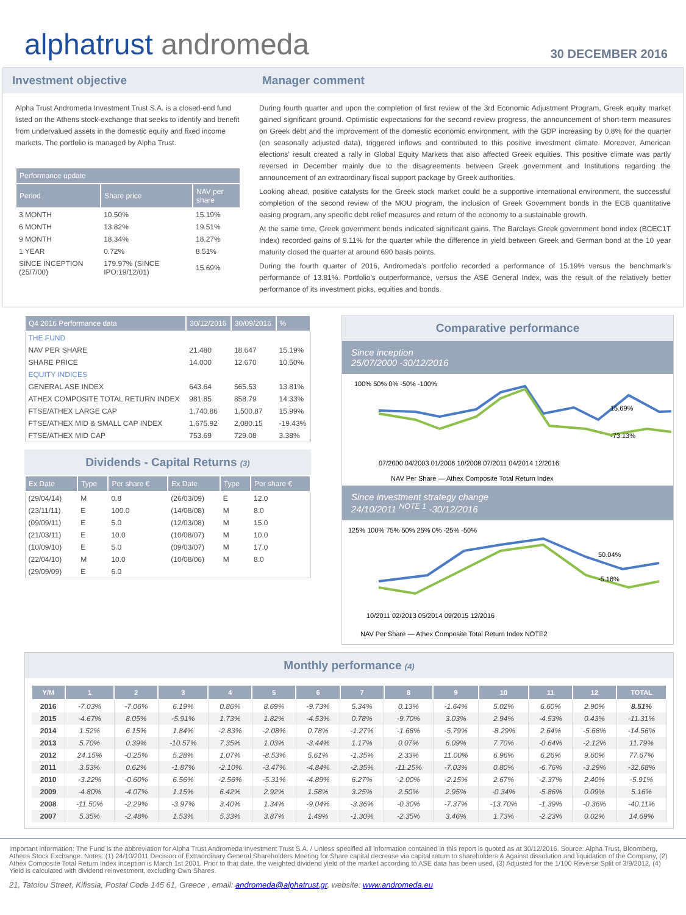alphatrust andromeda
30 DECEMBER 2016
Investment objective Manager comment
Alpha Trust Andromeda Investment Trust S.A. is a closed-end fund listed on the Athens stock-exchange that seeks to identify and benefit from undervalued assets in the domestic equity and fixed income markets. The portfolio is managed by Alpha Trust.
| Performance update | | |
| --- | --- | --- |
| Period | Share price | NAV per share |
| 3 MONTH | 10.50% | 15.19% |
| 6 MONTH | 13.82% | 19.51% |
| 9 MONTH | 18.34% | 18.27% |
| 1 YEAR | 0.72% | 8.51% |
| SINCE INCEPTION (25/7/00) | 179.97% (SINCE IPO:19/12/01) | 15.69% |
During fourth quarter and upon the completion of first review of the 3rd Economic Adjustment Program, Greek equity market gained significant ground. Optimistic expectations for the second review progress, the announcement of short-term measures on Greek debt and the improvement of the domestic economic environment, with the GDP increasing by 0.8% for the quarter (on seasonally adjusted data), triggered inflows and contributed to this positive investment climate. Moreover, American elections’ result created a rally in Global Equity Markets that also affected Greek equities. This positive climate was partly reversed in December mainly due to the disagreements between Greek government and Institutions regarding the announcement of an extraordinary fiscal support package by Greek authorities.
Looking ahead, positive catalysts for the Greek stock market could be a supportive international environment, the successful completion of the second review of the MOU program, the inclusion of Greek Government bonds in the ECB quantitative easing program, any specific debt relief measures and return of the economy to a sustainable growth.
At the same time, Greek government bonds indicated significant gains. The Barclays Greek government bond index (BCEC1T Index) recorded gains of 9.11% for the quarter while the difference in yield between Greek and German bond at the 10 year maturity closed the quarter at around 690 basis points.
During the fourth quarter of 2016, Andromeda’s portfolio recorded a performance of 15.19% versus the benchmark’s performance of 13.81%. Portfolio's outperformance, versus the ASE General Index, was the result of the relatively better performance of its investment picks, equities and bonds.
| Q4 2016 Performance data | 30/12/2016 | 30/09/2016 | % |
| --- | --- | --- | --- |
| THE FUND | | | |
| NAV PER SHARE | 21.480 | 18.647 | 15.19% |
| SHARE PRICE | 14.000 | 12.670 | 10.50% |
| EQUITY INDICES | | | |
| GENERAL ASE INDEX | 643.64 | 565.53 | 13.81% |
| ATHEX COMPOSITE TOTAL RETURN INDEX | 981.85 | 858.79 | 14.33% |
| FTSE/ATHEX LARGE CAP | 1,740.86 | 1,500.87 | 15.99% |
| FTSE/ATHEX MID & SMALL CAP INDEX | 1,675.92 | 2,080.15 | -19.43% |
| FTSE/ATHEX MID CAP | 753.69 | 729.08 | 3.38% |
Dividends - Capital Returns (3)
| Ex Date | Type | Per share € | Ex Date | Type | Per share € |
| --- | --- | --- | --- | --- | --- |
| (29/04/14) | M | 0.8 | (26/03/09) | E | 12.0 |
| (23/11/11) | E | 100.0 | (14/08/08) | M | 8.0 |
| (09/09/11) | E | 5.0 | (12/03/08) | M | 15.0 |
| (21/03/11) | E | 10.0 | (10/08/07) | M | 10.0 |
| (10/09/10) | E | 5.0 | (09/03/07) | M | 17.0 |
| (22/04/10) | M | 10.0 | (10/08/06) | M | 8.0 |
| (29/09/09) | E | 6.0 | | | |
Comparative performance
Since inception
25/07/2000 -30/12/2016
100% 50% 0% -50% -100%
07/2000 04/2003 01/2006 10/2008 07/2011 04/2014 12/2016
15.69%
-73.13%
NAV Per Share — Athex Composite Total Return Index
Since investment strategy change
24/10/2011 <sup>NOTE 1</sup> -30/12/2016
125% 100% 75% 50% 25% 0% -25% -50%
10/2011 02/2013 05/2014 09/2015 12/2016
50.04%
-5.16%
NAV Per Share — Athex Composite Total Return Index NOTE2
Monthly performance (4)
| Y/M | 1 | 2 | 3 | 4 | 5 | 6 | 7 | 8 | 9 | 10 | 11 | 12 | TOTAL |
| --- | --- | --- | --- | --- | --- | --- | --- | --- | --- | --- | --- | --- | --- |
| 2016 | -7.03% | -7.06% | 6.19% | 0.86% | 8.69% | -9.73% | 5.34% | 0.13% | -1.64% | 5.02% | 6.60% | 2.90% | 8.51% |
| 2015 | -4.67% | 8.05% | -5.91% | 1.73% | 1.82% | -4.53% | 0.78% | -9.70% | 3.03% | 2.94% | -4.53% | 0.43% | -11.31% |
| 2014 | 1.52% | 6.15% | 1.84% | -2.83% | -2.08% | 0.78% | -1.27% | -1.68% | -5.79% | -8.29% | 2.64% | -5.68% | -14.56% |
| 2013 | 5.70% | 0.39% | -10.57% | 7.35% | 1.03% | -3.44% | 1.17% | 0.07% | 6.09% | 7.70% | -0.64% | -2.12% | 11.79% |
| 2012 | 24.15% | -0.25% | 5.28% | 1.07% | -8.53% | 5.61% | -1.35% | 2.33% | 11.00% | 6.96% | 6.26% | 9.60% | 77.67% |
| 2011 | 3.53% | 0.62% | -1.87% | -2.10% | -3.47% | -4.84% | -2.35% | -11.25% | -7.03% | 0.80% | -6.76% | -3.29% | -32.68% |
| 2010 | -3.22% | -0.60% | 6.56% | -2.56% | -5.31% | -4.89% | 6.27% | -2.00% | -2.15% | 2.67% | -2.37% | 2.40% | -5.91% |
| 2009 | -4.80% | -4.07% | 1.15% | 6.42% | 2.92% | 1.58% | 3.25% | 2.50% | 2.95% | -0.34% | -5.86% | 0.09% | 5.16% |
| 2008 | -11.50% | -2.29% | -3.97% | 3.40% | 1.34% | -9.04% | -3.36% | -0.30% | -7.37% | -13.70% | -1.39% | -0.36% | -40.11% |
| 2007 | 5.35% | -2.48% | 1.53% | 5.33% | 3.87% | 1.49% | -1.30% | -2.35% | 3.46% | 1.73% | -2.23% | 0.02% | 14.69% |
Important information: The Fund is the abbreviation for Alpha Trust Andromeda Investment Trust S.A. / Unless specified all information contained in this report is quoted as at 30/12/2016. Source: Alpha Trust, Bloomberg, Athens Stock Exchange. Notes: (1) 24/10/2011 Decision of Extraordinary General Shareholders Meeting for Share capital decrease via capital return to shareholders & Against dissolution and liquidation of the Company, (2) Athex Composite Total Return Index inception is March 1st 2001. Prior to that date, the weighted dividend yield of the market according to ASE data has been used, (3) Adjusted for the 1/100 Reverse Split of 3/9/2012, (4) Yield is calculated with dividend reinvestment, excluding Own Shares.
21, Tatoiou Street, Kifissia, Postal Code 145 61, Greece , email: andromeda@alphatrust.gr, website: www.andromeda.eu